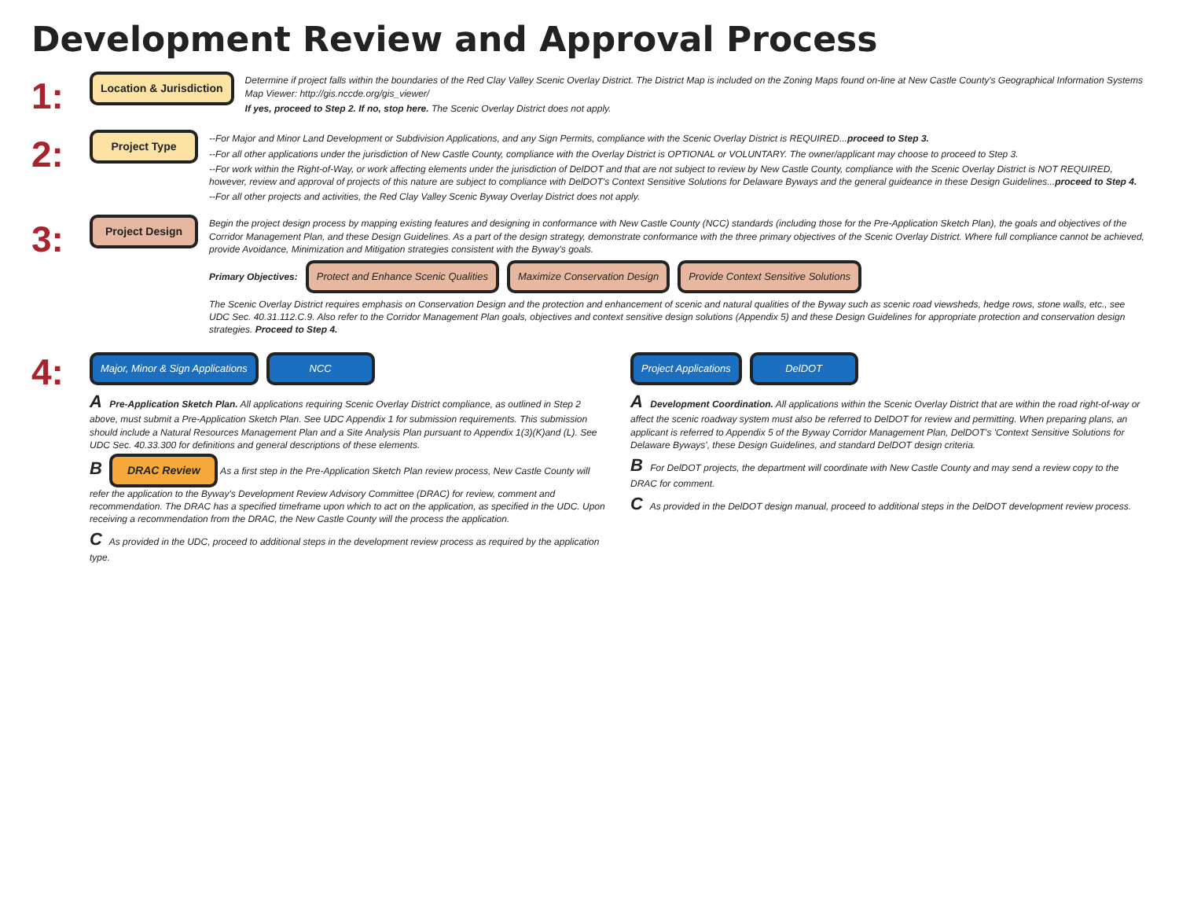Development Review and Approval Process
1:
Location & Jurisdiction
Determine if project falls within the boundaries of the Red Clay Valley Scenic Overlay District. The District Map is included on the Zoning Maps found on-line at New Castle County's Geographical Information Systems Map Viewer: http://gis.nccde.org/gis_viewer/
If yes, proceed to Step 2. If no, stop here. The Scenic Overlay District does not apply.
2:
Project Type
--For Major and Minor Land Development or Subdivision Applications, and any Sign Permits, compliance with the Scenic Overlay District is REQUIRED...proceed to Step 3.
--For all other applications under the jurisdiction of New Castle County, compliance with the Overlay District is OPTIONAL or VOLUNTARY. The owner/applicant may choose to proceed to Step 3.
--For work within the Right-of-Way, or work affecting elements under the jurisdiction of DelDOT and that are not subject to review by New Castle County, compliance with the Scenic Overlay District is NOT REQUIRED, however, review and approval of projects of this nature are subject to compliance with DelDOT's Context Sensitive Solutions for Delaware Byways and the general guideance in these Design Guidelines...proceed to Step 4.
--For all other projects and activities, the Red Clay Valley Scenic Byway Overlay District does not apply.
3:
Project Design
Begin the project design process by mapping existing features and designing in conformance with New Castle County (NCC) standards (including those for the Pre-Application Sketch Plan), the goals and objectives of the Corridor Management Plan, and these Design Guidelines. As a part of the design strategy, demonstrate conformance with the three primary objectives of the Scenic Overlay District. Where full compliance cannot be achieved, provide Avoidance, Minimization and Mitigation strategies consistent with the Byway's goals.
Primary Objectives:
Protect and Enhance Scenic Qualities
Maximize Conservation Design
Provide Context Sensitive Solutions
The Scenic Overlay District requires emphasis on Conservation Design and the protection and enhancement of scenic and natural qualities of the Byway such as scenic road viewsheds, hedge rows, stone walls, etc., see UDC Sec. 40.31.112.C.9. Also refer to the Corridor Management Plan goals, objectives and context sensitive design solutions (Appendix 5) and these Design Guidelines for appropriate protection and conservation design strategies. Proceed to Step 4.
4:
Major, Minor & Sign Applications
NCC
A Pre-Application Sketch Plan. All applications requiring Scenic Overlay District compliance, as outlined in Step 2 above, must submit a Pre-Application Sketch Plan. See UDC Appendix 1 for submission requirements. This submission should include a Natural Resources Management Plan and a Site Analysis Plan pursuant to Appendix 1(3)(K)and (L). See UDC Sec. 40.33.300 for definitions and general descriptions of these elements.
B DRAC Review As a first step in the Pre-Application Sketch Plan review process, New Castle County will refer the application to the Byway's Development Review Advisory Committee (DRAC) for review, comment and recommendation. The DRAC has a specified timeframe upon which to act on the application, as specified in the UDC. Upon receiving a recommendation from the DRAC, the New Castle County will the process the application.
C As provided in the UDC, proceed to additional steps in the development review process as required by the application type.
Project Applications DelDOT
A Development Coordination. All applications within the Scenic Overlay District that are within the road right-of-way or affect the scenic roadway system must also be referred to DelDOT for review and permitting. When preparing plans, an applicant is referred to Appendix 5 of the Byway Corridor Management Plan, DelDOT's 'Context Sensitive Solutions for Delaware Byways', these Design Guidelines, and standard DelDOT design criteria.
B For DelDOT projects, the department will coordinate with New Castle County and may send a review copy to the DRAC for comment.
C As provided in the DelDOT design manual, proceed to additional steps in the DelDOT development review process.